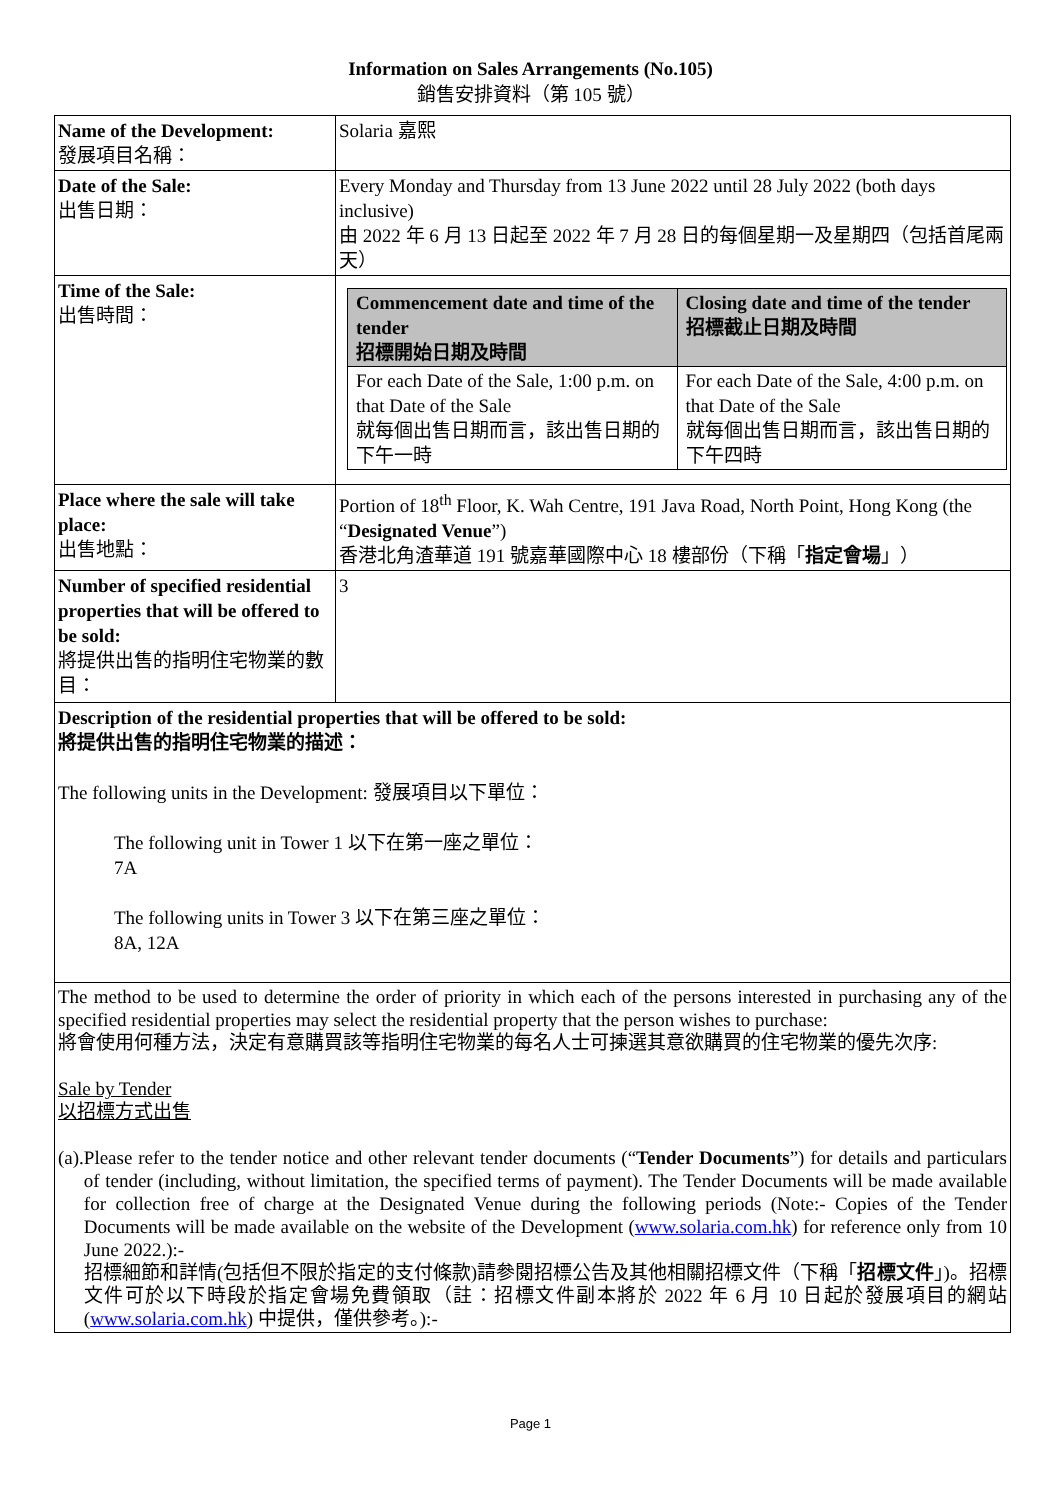Information on Sales Arrangements (No.105)
銷售安排資料（第 105 號）
| Name of the Development: 發展項目名稱： | Solaria 嘉熙 |
| Date of the Sale: 出售日期： | Every Monday and Thursday from 13 June 2022 until 28 July 2022 (both days inclusive) 由 2022 年 6 月 13 日起至 2022 年 7 月 28 日的每個星期一及星期四（包括首尾兩天） |
| Time of the Sale: 出售時間： | / Commencement date and time of the tender 招標開始日期及時間 / Closing date and time of the tender 招標截止日期及時間 / / --- / --- / / For each Date of the Sale, 1:00 p.m. on that Date of the Sale 就每個出售日期而言，該出售日期的下午一時 / For each Date of the Sale, 4:00 p.m. on that Date of the Sale 就每個出售日期而言，該出售日期的下午四時 / |
| Place where the sale will take place: 出售地點： | Portion of 18<sup>th</sup> Floor, K. Wah Centre, 191 Java Road, North Point, Hong Kong (the “ Designated Venue ”) 香港北角渣華道 191 號嘉華國際中心 18 樓部份（下稱「 指定會場 」） |
| Number of specified residential properties that will be offered to be sold: 將提供出售的指明住宅物業的數目： | 3 |
| Description of the residential properties that will be offered to be sold: 將提供出售的指明住宅物業的描述： The following units in the Development: 發展項目以下單位： The following unit in Tower 1 以下在第一座之單位： 7A The following units in Tower 3 以下在第三座之單位： 8A, 12A | |
| The method to be used to determine the order of priority in which each of the persons interested in purchasing any of the specified residential properties may select the residential property that the person wishes to purchase: 將會使用何種方法，決定有意購買該等指明住宅物業的每名人士可揀選其意欲購買的住宅物業的優先次序: Sale by Tender 以招標方式出售 (a). Please refer to the tender notice and other relevant tender documents (“ Tender Documents ”) for details and particulars of tender (including, without limitation, the specified terms of payment). The Tender Documents will be made available for collection free of charge at the Designated Venue during the following periods (Note:- Copies of the Tender Documents will be made available on the website of the Development ( www.solaria.com.hk ) for reference only from 10 June 2022.):- 招標細節和詳情(包括但不限於指定的支付條款)請參閱招標公告及其他相關招標文件（下稱「 招標文件 」)。招標文件可於以下時段於指定會場免費領取（註：招標文件副本將於 2022 年 6 月 10 日起於發展項目的網站 ( www.solaria.com.hk ) 中提供，僅供參考。):- | |
Page 1